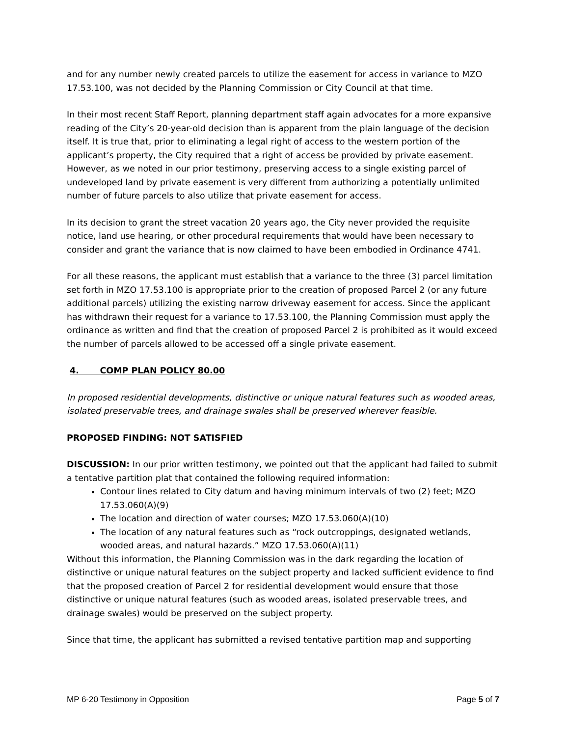and for any number newly created parcels to utilize the easement for access in variance to MZO 17.53.100, was not decided by the Planning Commission or City Council at that time.
In their most recent Staff Report, planning department staff again advocates for a more expansive reading of the City’s 20-year-old decision than is apparent from the plain language of the decision itself. It is true that, prior to eliminating a legal right of access to the western portion of the applicant’s property, the City required that a right of access be provided by private easement. However, as we noted in our prior testimony, preserving access to a single existing parcel of undeveloped land by private easement is very different from authorizing a potentially unlimited number of future parcels to also utilize that private easement for access.
In its decision to grant the street vacation 20 years ago, the City never provided the requisite notice, land use hearing, or other procedural requirements that would have been necessary to consider and grant the variance that is now claimed to have been embodied in Ordinance 4741.
For all these reasons, the applicant must establish that a variance to the three (3) parcel limitation set forth in MZO 17.53.100 is appropriate prior to the creation of proposed Parcel 2 (or any future additional parcels) utilizing the existing narrow driveway easement for access. Since the applicant has withdrawn their request for a variance to 17.53.100, the Planning Commission must apply the ordinance as written and find that the creation of proposed Parcel 2 is prohibited as it would exceed the number of parcels allowed to be accessed off a single private easement.
4. COMP PLAN POLICY 80.00
In proposed residential developments, distinctive or unique natural features such as wooded areas, isolated preservable trees, and drainage swales shall be preserved wherever feasible.
PROPOSED FINDING: NOT SATISFIED
DISCUSSION: In our prior written testimony, we pointed out that the applicant had failed to submit a tentative partition plat that contained the following required information:
Contour lines related to City datum and having minimum intervals of two (2) feet; MZO 17.53.060(A)(9)
The location and direction of water courses; MZO 17.53.060(A)(10)
The location of any natural features such as “rock outcroppings, designated wetlands, wooded areas, and natural hazards.” MZO 17.53.060(A)(11)
Without this information, the Planning Commission was in the dark regarding the location of distinctive or unique natural features on the subject property and lacked sufficient evidence to find that the proposed creation of Parcel 2 for residential development would ensure that those distinctive or unique natural features (such as wooded areas, isolated preservable trees, and drainage swales) would be preserved on the subject property.
Since that time, the applicant has submitted a revised tentative partition map and supporting
MP 6-20 Testimony in Opposition Page 5 of 7